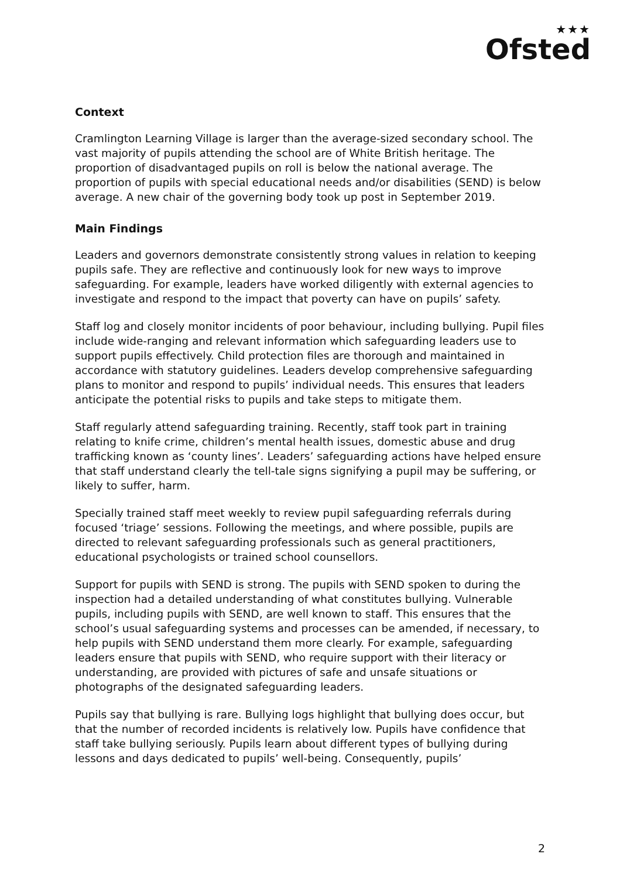★★★
Ofsted
Context
Cramlington Learning Village is larger than the average-sized secondary school. The vast majority of pupils attending the school are of White British heritage. The proportion of disadvantaged pupils on roll is below the national average. The proportion of pupils with special educational needs and/or disabilities (SEND) is below average. A new chair of the governing body took up post in September 2019.
Main Findings
Leaders and governors demonstrate consistently strong values in relation to keeping pupils safe. They are reflective and continuously look for new ways to improve safeguarding. For example, leaders have worked diligently with external agencies to investigate and respond to the impact that poverty can have on pupils’ safety.
Staff log and closely monitor incidents of poor behaviour, including bullying. Pupil files include wide-ranging and relevant information which safeguarding leaders use to support pupils effectively. Child protection files are thorough and maintained in accordance with statutory guidelines. Leaders develop comprehensive safeguarding plans to monitor and respond to pupils’ individual needs. This ensures that leaders anticipate the potential risks to pupils and take steps to mitigate them.
Staff regularly attend safeguarding training. Recently, staff took part in training relating to knife crime, children’s mental health issues, domestic abuse and drug trafficking known as ‘county lines’. Leaders’ safeguarding actions have helped ensure that staff understand clearly the tell-tale signs signifying a pupil may be suffering, or likely to suffer, harm.
Specially trained staff meet weekly to review pupil safeguarding referrals during focused ‘triage’ sessions. Following the meetings, and where possible, pupils are directed to relevant safeguarding professionals such as general practitioners, educational psychologists or trained school counsellors.
Support for pupils with SEND is strong. The pupils with SEND spoken to during the inspection had a detailed understanding of what constitutes bullying. Vulnerable pupils, including pupils with SEND, are well known to staff. This ensures that the school’s usual safeguarding systems and processes can be amended, if necessary, to help pupils with SEND understand them more clearly. For example, safeguarding leaders ensure that pupils with SEND, who require support with their literacy or understanding, are provided with pictures of safe and unsafe situations or photographs of the designated safeguarding leaders.
Pupils say that bullying is rare. Bullying logs highlight that bullying does occur, but that the number of recorded incidents is relatively low. Pupils have confidence that staff take bullying seriously. Pupils learn about different types of bullying during lessons and days dedicated to pupils’ well-being. Consequently, pupils’
2